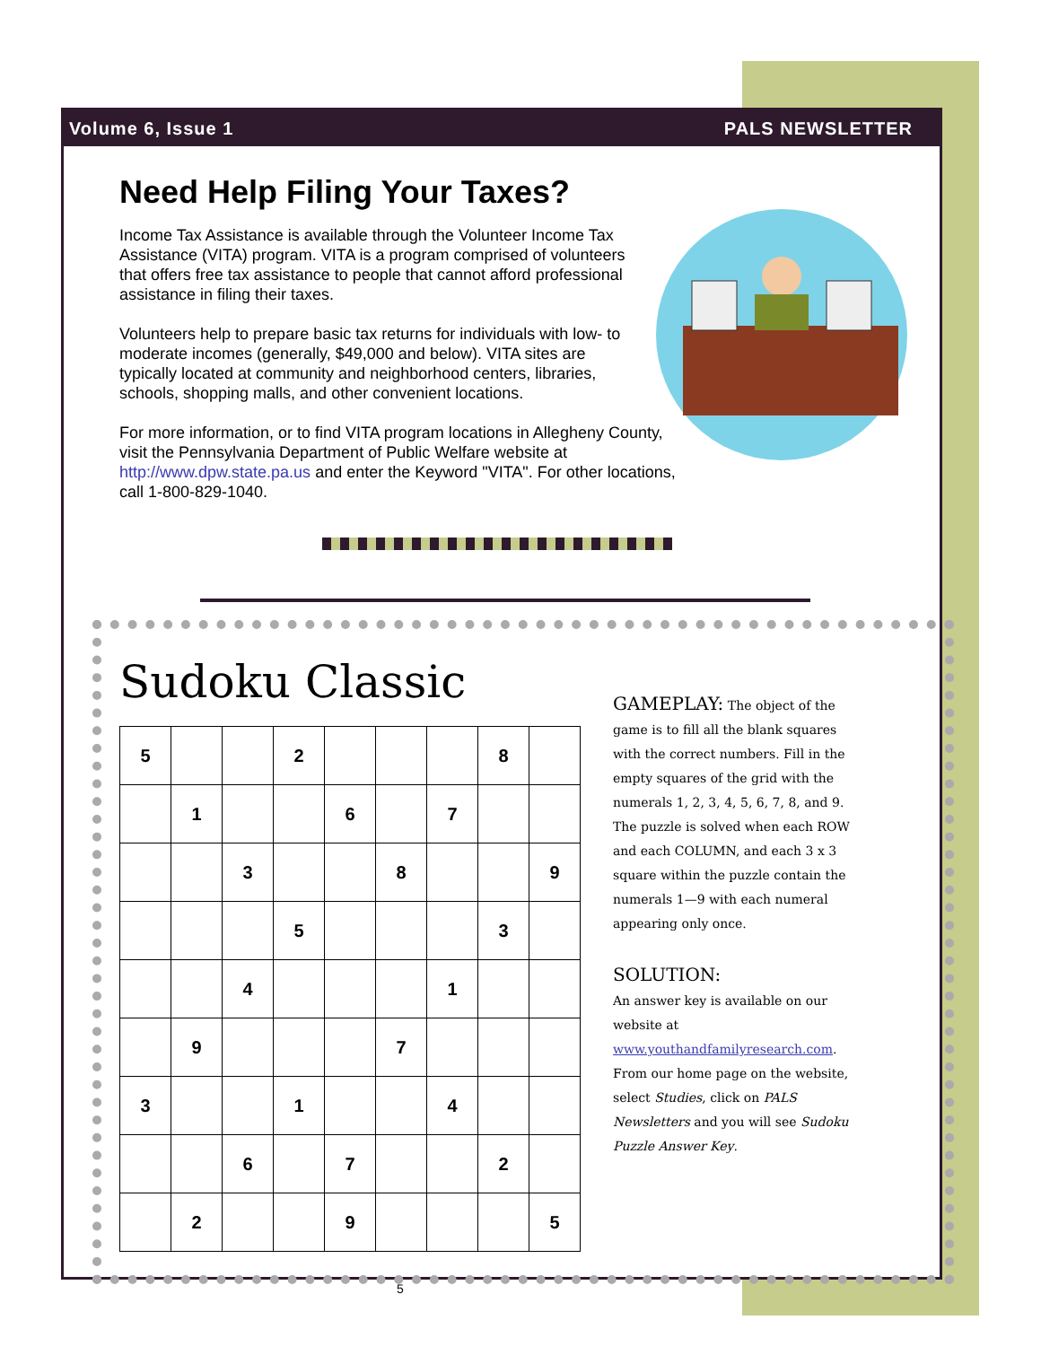Volume 6, Issue 1 PALS NEWSLETTER
Need Help Filing Your Taxes?
Income Tax Assistance is available through the Volunteer Income Tax Assistance (VITA) program. VITA is a program comprised of volunteers that offers free tax assistance to people that cannot afford professional assistance in filing their taxes.
Volunteers help to prepare basic tax returns for individuals with low- to moderate incomes (generally, $49,000 and below). VITA sites are typically located at community and neighborhood centers, libraries, schools, shopping malls, and other convenient locations.
For more information, or to find VITA program locations in Allegheny County, visit the Pennsylvania Department of Public Welfare website at http://www.dpw.state.pa.us and enter the Keyword "VITA". For other locations, call 1-800-829-1040.
Sudoku Classic
| 5 | | | 2 | | | | 8 | |
| | 1 | | | 6 | | 7 | | |
| | | 3 | | | 8 | | | 9 |
| | | | 5 | | | | 3 | |
| | | 4 | | | | 1 | | |
| | 9 | | | | 7 | | | |
| 3 | | | 1 | | | 4 | | |
| | | 6 | | 7 | | | 2 | |
| | 2 | | | 9 | | | | 5 |
GAMEPLAY: The object of the game is to fill all the blank squares with the correct numbers. Fill in the empty squares of the grid with the numerals 1, 2, 3, 4, 5, 6, 7, 8, and 9. The puzzle is solved when each ROW and each COLUMN, and each 3 x 3 square within the puzzle contain the numerals 1—9 with each numeral appearing only once.
SOLUTION:
An answer key is available on our website at www.youthandfamilyresearch.com. From our home page on the website, select Studies, click on PALS Newsletters and you will see Sudoku Puzzle Answer Key.
5